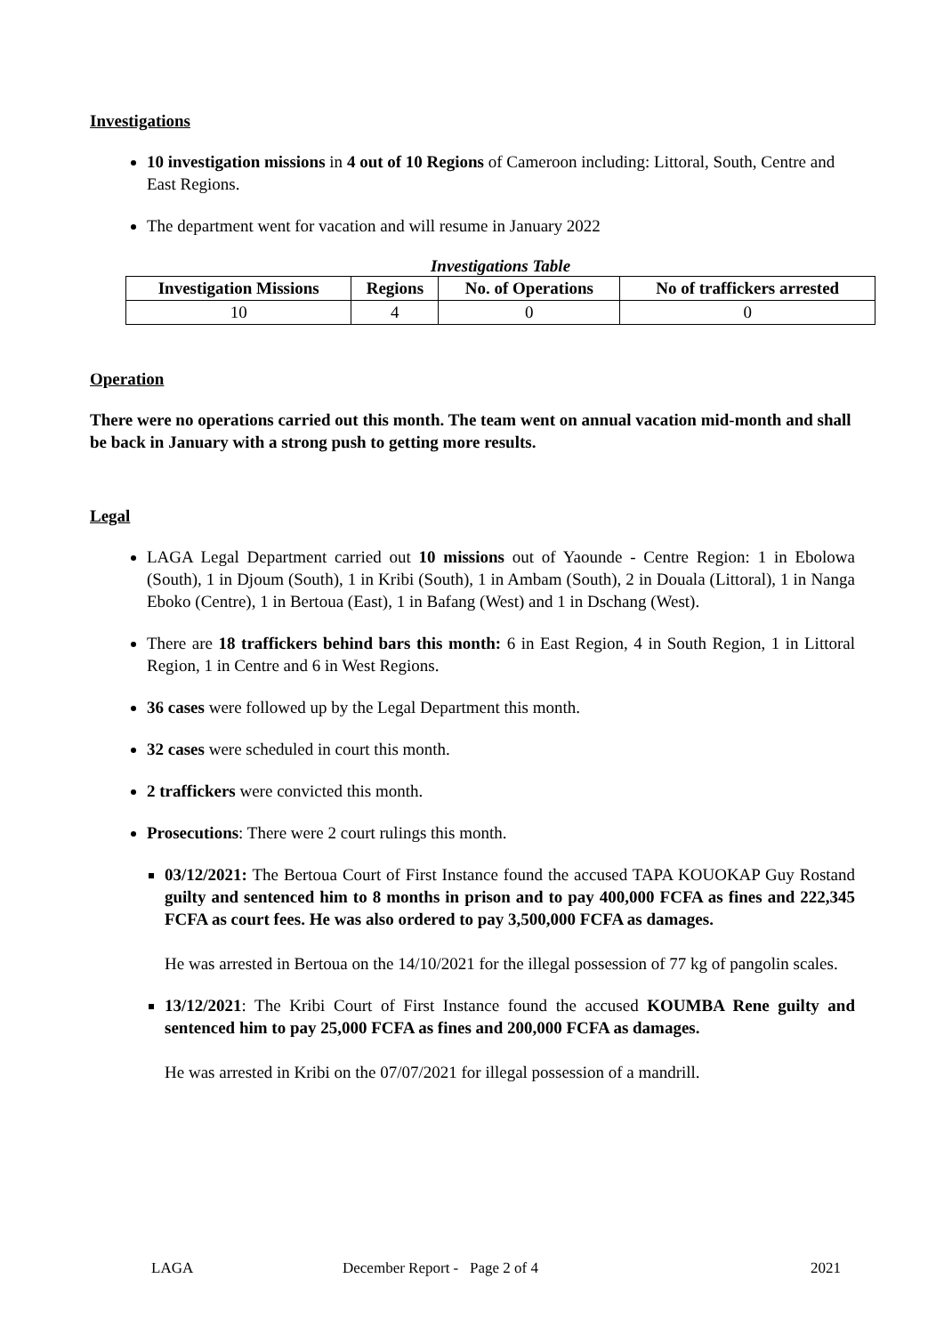Investigations
10 investigation missions in 4 out of 10 Regions of Cameroon including: Littoral, South, Centre and East Regions.
The department went for vacation and will resume in January 2022
Investigations Table
| Investigation Missions | Regions | No. of Operations | No of traffickers arrested |
| --- | --- | --- | --- |
| 10 | 4 | 0 | 0 |
Operation
There were no operations carried out this month. The team went on annual vacation mid-month and shall be back in January with a strong push to getting more results.
Legal
LAGA Legal Department carried out 10 missions out of Yaounde - Centre Region: 1 in Ebolowa (South), 1 in Djoum (South), 1 in Kribi (South), 1 in Ambam (South), 2 in Douala (Littoral), 1 in Nanga Eboko (Centre), 1 in Bertoua (East), 1 in Bafang (West) and 1 in Dschang (West).
There are 18 traffickers behind bars this month: 6 in East Region, 4 in South Region, 1 in Littoral Region, 1 in Centre and 6 in West Regions.
36 cases were followed up by the Legal Department this month.
32 cases were scheduled in court this month.
2 traffickers were convicted this month.
Prosecutions: There were 2 court rulings this month.
03/12/2021: The Bertoua Court of First Instance found the accused TAPA KOUOKAP Guy Rostand guilty and sentenced him to 8 months in prison and to pay 400,000 FCFA as fines and 222,345 FCFA as court fees. He was also ordered to pay 3,500,000 FCFA as damages.
He was arrested in Bertoua on the 14/10/2021 for the illegal possession of 77 kg of pangolin scales.
13/12/2021: The Kribi Court of First Instance found the accused KOUMBA Rene guilty and sentenced him to pay 25,000 FCFA as fines and 200,000 FCFA as damages.
He was arrested in Kribi on the 07/07/2021 for illegal possession of a mandrill.
LAGA December Report - Page 2 of 4 2021